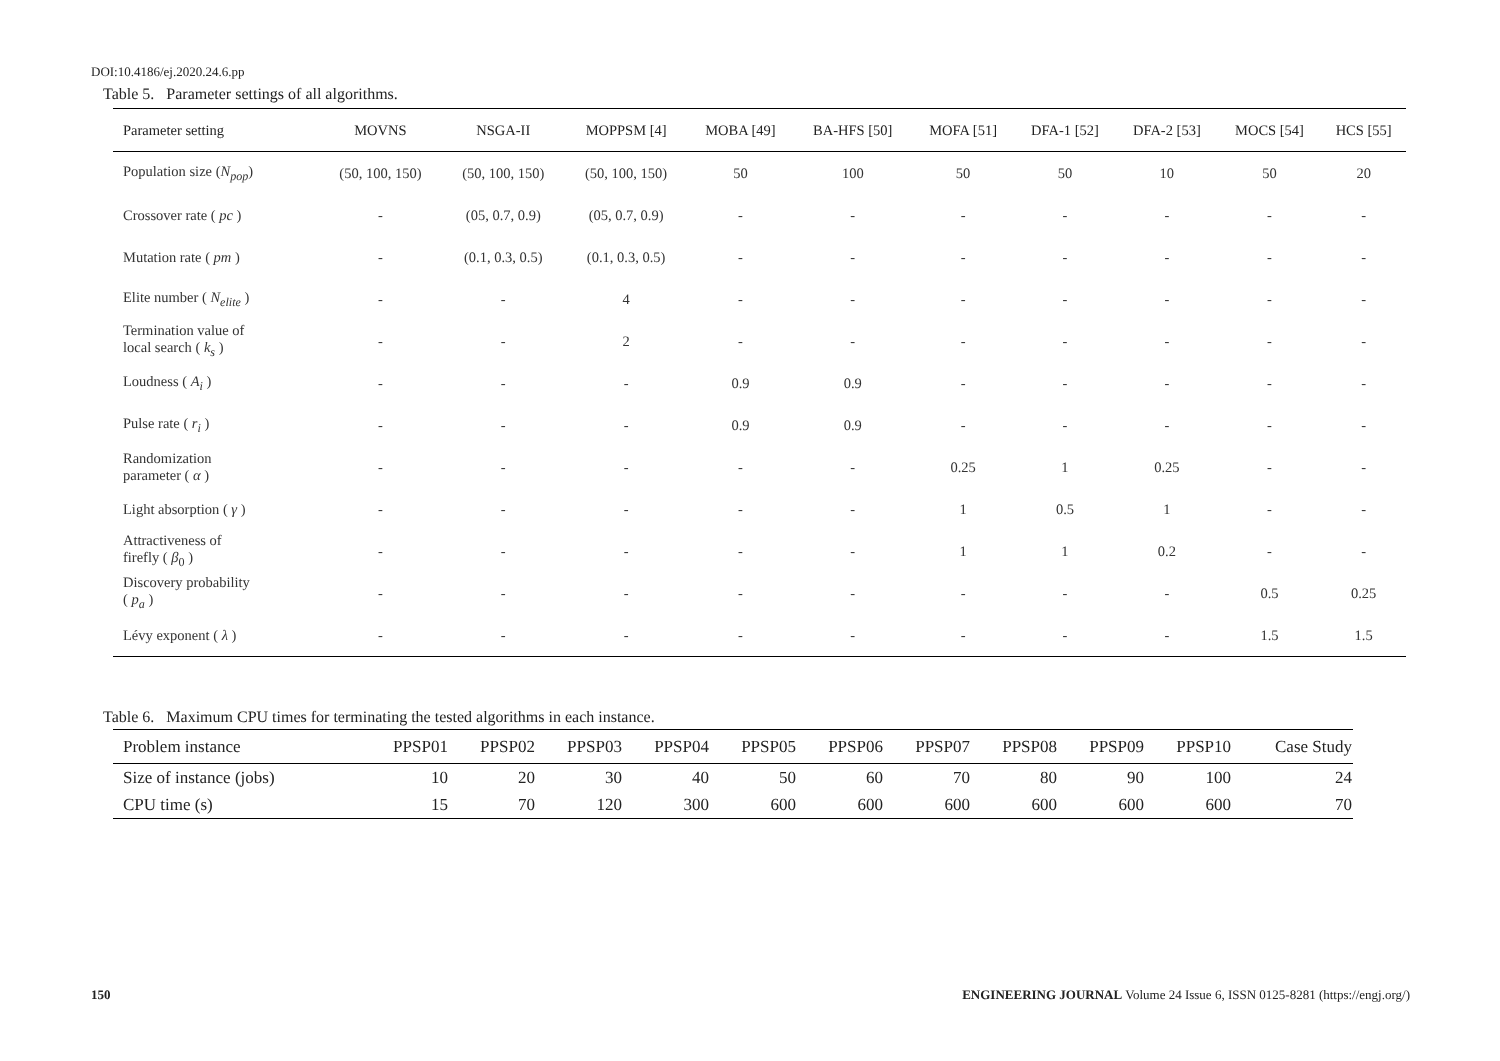DOI:10.4186/ej.2020.24.6.pp
Table 5. Parameter settings of all algorithms.
| Parameter setting | MOVNS | NSGA-II | MOPPSM [4] | MOBA [49] | BA-HFS [50] | MOFA [51] | DFA-1 [52] | DFA-2 [53] | MOCS [54] | HCS [55] |
| --- | --- | --- | --- | --- | --- | --- | --- | --- | --- | --- |
| Population size ( N<sub>pop</sub> ) | (50, 100, 150) | (50, 100, 150) | (50, 100, 150) | 50 | 100 | 50 | 50 | 10 | 50 | 20 |
| Crossover rate ( pc ) | - | (05, 0.7, 0.9) | (05, 0.7, 0.9) | - | - | - | - | - | - | - |
| Mutation rate ( pm ) | - | (0.1, 0.3, 0.5) | (0.1, 0.3, 0.5) | - | - | - | - | - | - | - |
| Elite number ( N<sub>elite</sub> ) | - | - | 4 | - | - | - | - | - | - | - |
| Termination value of local search ( k<sub>s</sub> ) | - | - | 2 | - | - | - | - | - | - | - |
| Loudness ( A<sub>i</sub> ) | - | - | - | 0.9 | 0.9 | - | - | - | - | - |
| Pulse rate ( r<sub>i</sub> ) | - | - | - | 0.9 | 0.9 | - | - | - | - | - |
| Randomization parameter ( α ) | - | - | - | - | - | 0.25 | 1 | 0.25 | - | - |
| Light absorption ( γ ) | - | - | - | - | - | 1 | 0.5 | 1 | - | - |
| Attractiveness of firefly ( β<sub>0</sub> ) | - | - | - | - | - | 1 | 1 | 0.2 | - | - |
| Discovery probability ( p<sub>a</sub> ) | - | - | - | - | - | - | - | - | 0.5 | 0.25 |
| Lévy exponent ( λ ) | - | - | - | - | - | - | - | - | 1.5 | 1.5 |
Table 6. Maximum CPU times for terminating the tested algorithms in each instance.
| Problem instance | PPSP01 | PPSP02 | PPSP03 | PPSP04 | PPSP05 | PPSP06 | PPSP07 | PPSP08 | PPSP09 | PPSP10 | Case Study |
| --- | --- | --- | --- | --- | --- | --- | --- | --- | --- | --- | --- |
| Size of instance (jobs) | 10 | 20 | 30 | 40 | 50 | 60 | 70 | 80 | 90 | 100 | 24 |
| CPU time (s) | 15 | 70 | 120 | 300 | 600 | 600 | 600 | 600 | 600 | 600 | 70 |
150
ENGINEERING JOURNAL Volume 24 Issue 6, ISSN 0125-8281 (https://engj.org/)